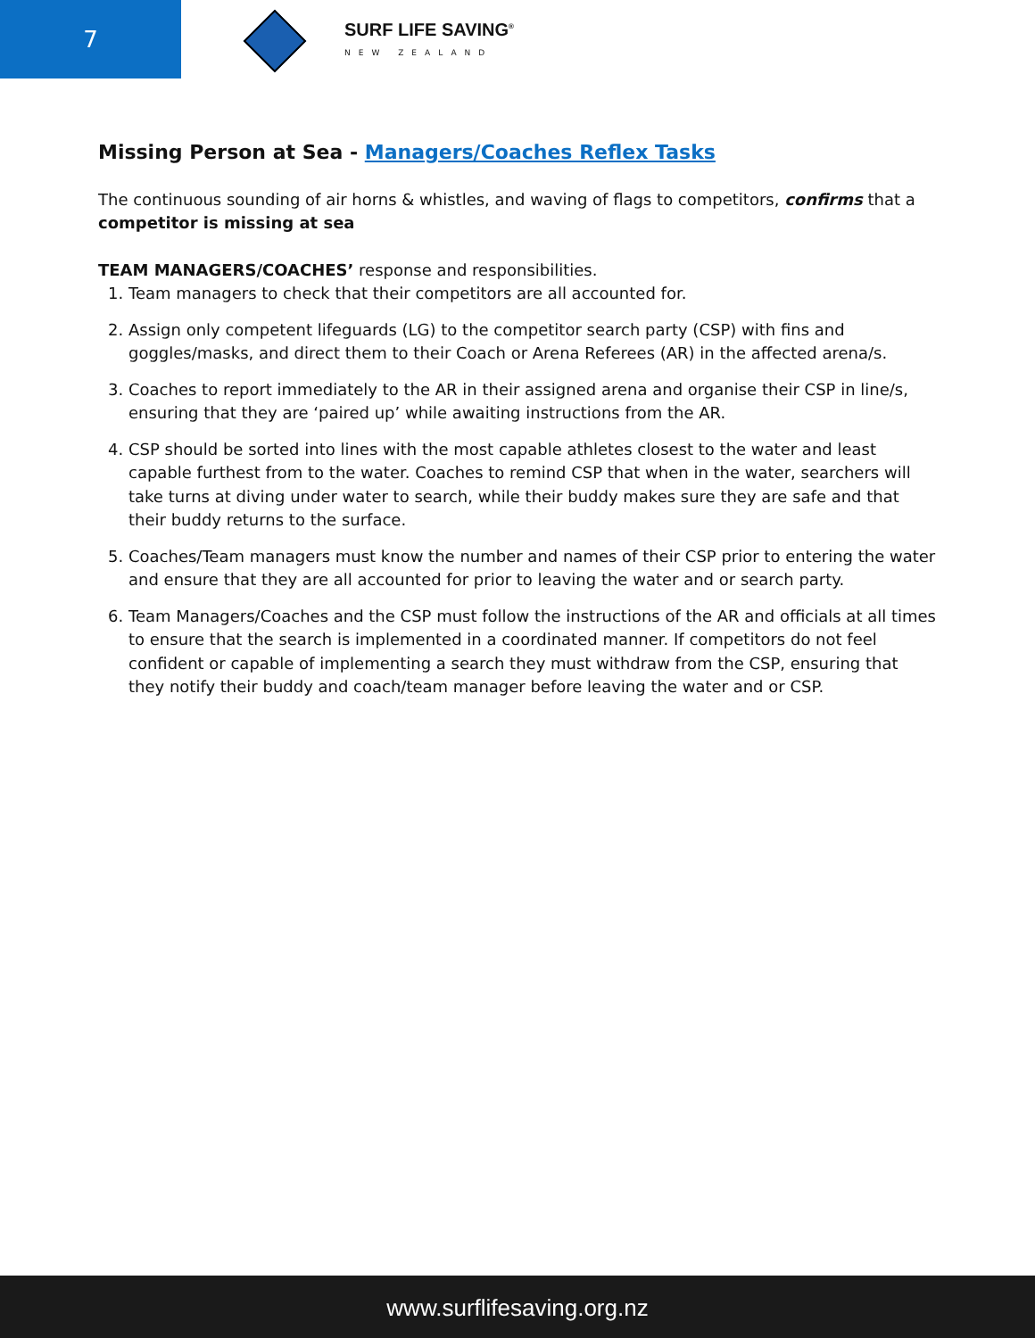7
SURF LIFE SAVING<sup>®</sup>
NEW ZEALAND
Missing Person at Sea - Managers/Coaches Reflex Tasks
The continuous sounding of air horns & whistles, and waving of flags to competitors, confirms that a competitor is missing at sea
TEAM MANAGERS/COACHES’ response and responsibilities.
1. Team managers to check that their competitors are all accounted for.
2. Assign only competent lifeguards (LG) to the competitor search party (CSP) with fins and goggles/masks, and direct them to their Coach or Arena Referees (AR) in the affected arena/s.
3. Coaches to report immediately to the AR in their assigned arena and organise their CSP in line/s, ensuring that they are ‘paired up’ while awaiting instructions from the AR.
4. CSP should be sorted into lines with the most capable athletes closest to the water and least capable furthest from to the water. Coaches to remind CSP that when in the water, searchers will take turns at diving under water to search, while their buddy makes sure they are safe and that their buddy returns to the surface.
5. Coaches/Team managers must know the number and names of their CSP prior to entering the water and ensure that they are all accounted for prior to leaving the water and or search party.
6. Team Managers/Coaches and the CSP must follow the instructions of the AR and officials at all times to ensure that the search is implemented in a coordinated manner. If competitors do not feel confident or capable of implementing a search they must withdraw from the CSP, ensuring that they notify their buddy and coach/team manager before leaving the water and or CSP.
www.surflifesaving.org.nz